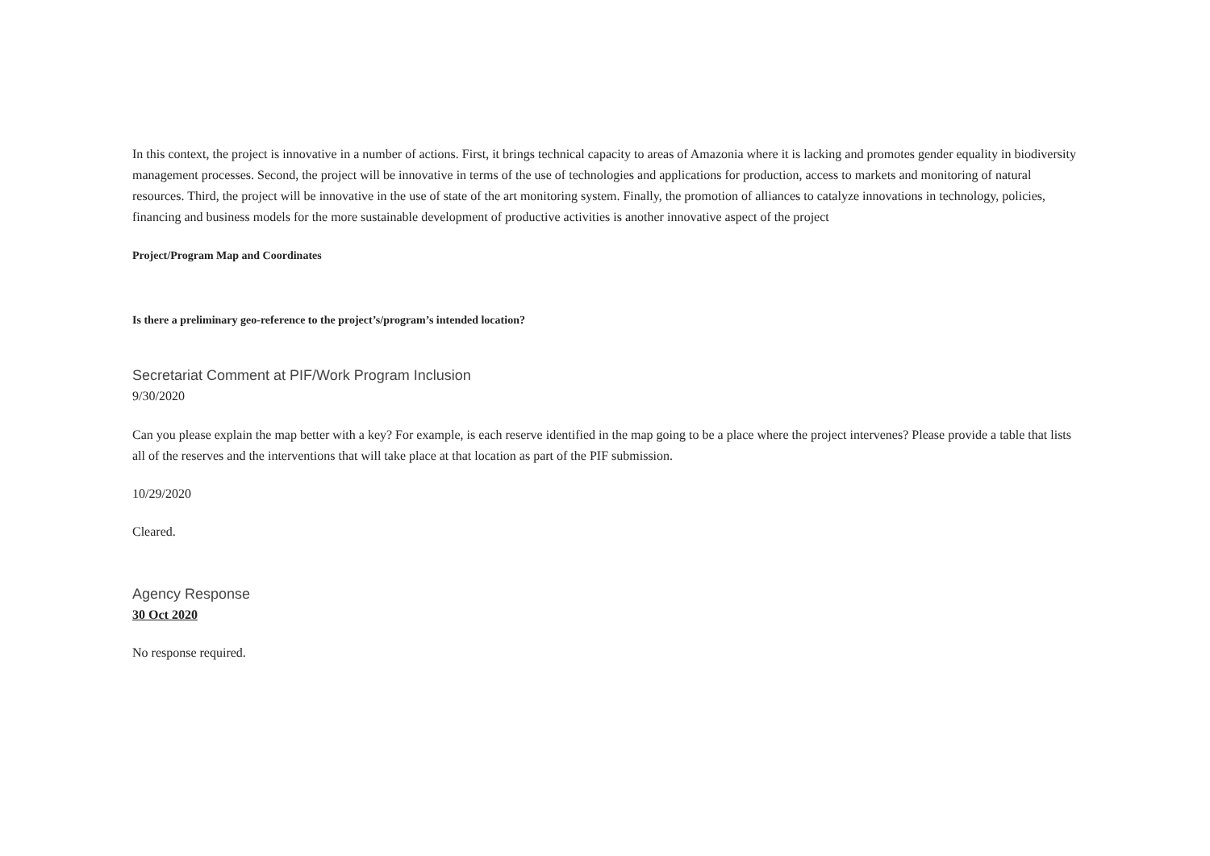In this context, the project is innovative in a number of actions. First, it brings technical capacity to areas of Amazonia where it is lacking and promotes gender equality in biodiversity management processes. Second, the project will be innovative in terms of the use of technologies and applications for production, access to markets and monitoring of natural resources. Third, the project will be innovative in the use of state of the art monitoring system. Finally, the promotion of alliances to catalyze innovations in technology, policies, financing and business models for the more sustainable development of productive activities is another innovative aspect of the project
Project/Program Map and Coordinates
Is there a preliminary geo-reference to the project’s/program’s intended location?
Secretariat Comment at PIF/Work Program Inclusion
9/30/2020
Can you please explain the map better with a key? For example, is each reserve identified in the map going to be a place where the project intervenes? Please provide a table that lists all of the reserves and the interventions that will take place at that location as part of the PIF submission.
10/29/2020
Cleared.
Agency Response
30 Oct 2020
No response required.